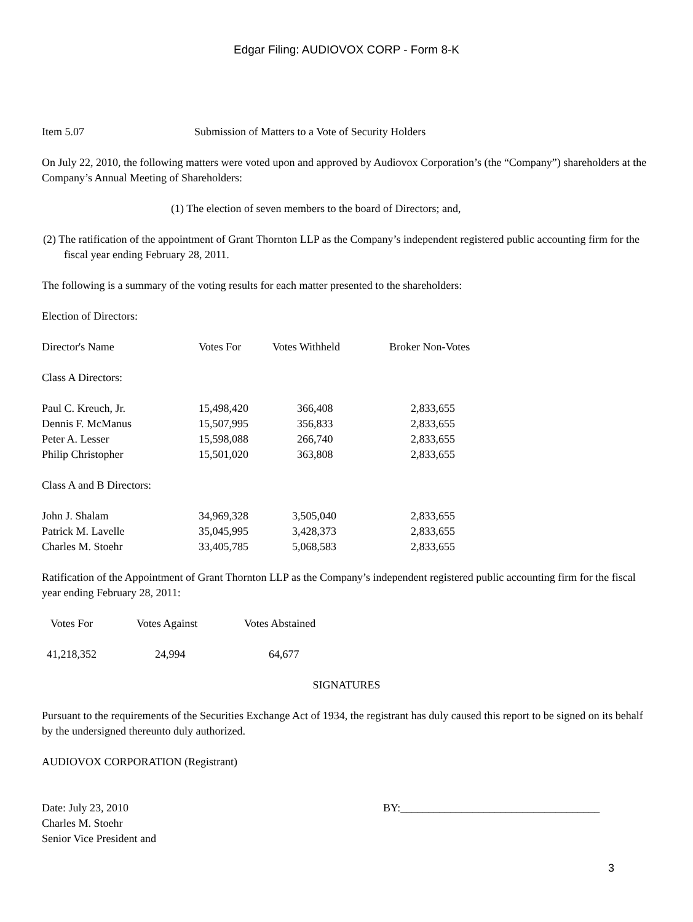Edgar Filing: AUDIOVOX CORP - Form 8-K
Item 5.07 Submission of Matters to a Vote of Security Holders
On July 22, 2010, the following matters were voted upon and approved by Audiovox Corporation’s (the “Company”) shareholders at the Company’s Annual Meeting of Shareholders:
(1) The election of seven members to the board of Directors; and,
(2) The ratification of the appointment of Grant Thornton LLP as the Company’s independent registered public accounting firm for the fiscal year ending February 28, 2011.
The following is a summary of the voting results for each matter presented to the shareholders:
Election of Directors:
| Director's Name | Votes For | Votes Withheld | Broker Non-Votes |
| --- | --- | --- | --- |
| Class A Directors: | | | |
| Paul C. Kreuch, Jr. | 15,498,420 | 366,408 | 2,833,655 |
| Dennis F. McManus | 15,507,995 | 356,833 | 2,833,655 |
| Peter A. Lesser | 15,598,088 | 266,740 | 2,833,655 |
| Philip Christopher | 15,501,020 | 363,808 | 2,833,655 |
| Class A and B Directors: | | | |
| John J. Shalam | 34,969,328 | 3,505,040 | 2,833,655 |
| Patrick M. Lavelle | 35,045,995 | 3,428,373 | 2,833,655 |
| Charles M. Stoehr | 33,405,785 | 5,068,583 | 2,833,655 |
Ratification of the Appointment of Grant Thornton LLP as the Company’s independent registered public accounting firm for the fiscal year ending February 28, 2011:
| Votes For | Votes Against | Votes Abstained |
| --- | --- | --- |
| 41,218,352 | 24,994 | 64,677 |
SIGNATURES
Pursuant to the requirements of the Securities Exchange Act of 1934, the registrant has duly caused this report to be signed on its behalf by the undersigned thereunto duly authorized.
AUDIOVOX CORPORATION (Registrant)
Date: July 23, 2010
Charles M. Stoehr
Senior Vice President and
BY:____________________________________
3